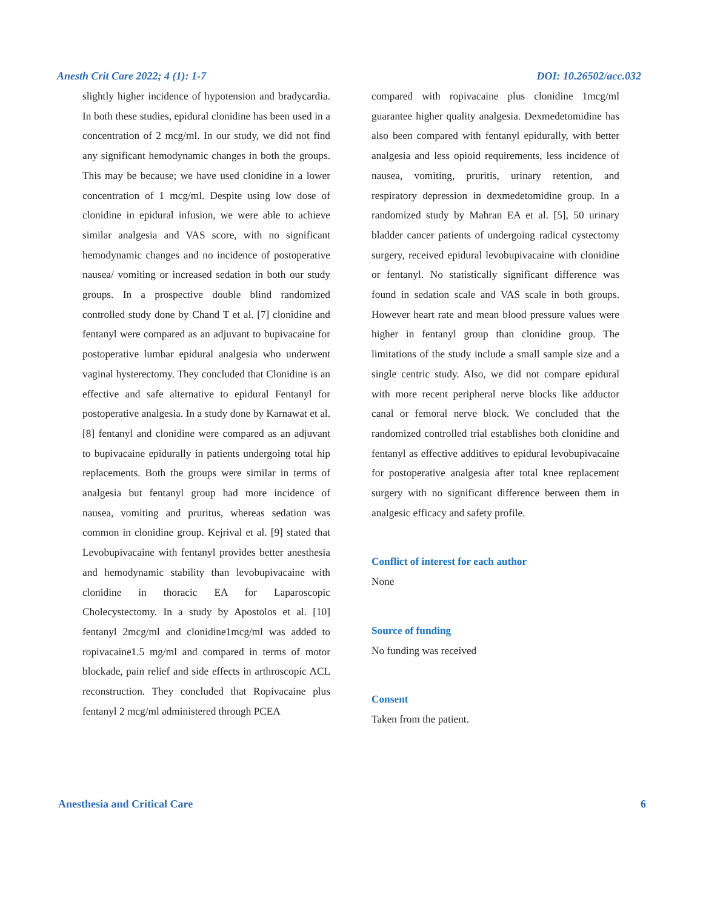Anesth Crit Care 2022; 4 (1): 1-7 DOI: 10.26502/acc.032
slightly higher incidence of hypotension and bradycardia. In both these studies, epidural clonidine has been used in a concentration of 2 mcg/ml. In our study, we did not find any significant hemodynamic changes in both the groups. This may be because; we have used clonidine in a lower concentration of 1 mcg/ml. Despite using low dose of clonidine in epidural infusion, we were able to achieve similar analgesia and VAS score, with no significant hemodynamic changes and no incidence of postoperative nausea/ vomiting or increased sedation in both our study groups. In a prospective double blind randomized controlled study done by Chand T et al. [7] clonidine and fentanyl were compared as an adjuvant to bupivacaine for postoperative lumbar epidural analgesia who underwent vaginal hysterectomy. They concluded that Clonidine is an effective and safe alternative to epidural Fentanyl for postoperative analgesia. In a study done by Karnawat et al. [8] fentanyl and clonidine were compared as an adjuvant to bupivacaine epidurally in patients undergoing total hip replacements. Both the groups were similar in terms of analgesia but fentanyl group had more incidence of nausea, vomiting and pruritus, whereas sedation was common in clonidine group. Kejrival et al. [9] stated that Levobupivacaine with fentanyl provides better anesthesia and hemodynamic stability than levobupivacaine with clonidine in thoracic EA for Laparoscopic Cholecystectomy. In a study by Apostolos et al. [10] fentanyl 2mcg/ml and clonidine1mcg/ml was added to ropivacaine1.5 mg/ml and compared in terms of motor blockade, pain relief and side effects in arthroscopic ACL reconstruction. They concluded that Ropivacaine plus fentanyl 2 mcg/ml administered through PCEA
compared with ropivacaine plus clonidine 1mcg/ml guarantee higher quality analgesia. Dexmedetomidine has also been compared with fentanyl epidurally, with better analgesia and less opioid requirements, less incidence of nausea, vomiting, pruritis, urinary retention, and respiratory depression in dexmedetomidine group. In a randomized study by Mahran EA et al. [5], 50 urinary bladder cancer patients of undergoing radical cystectomy surgery, received epidural levobupivacaine with clonidine or fentanyl. No statistically significant difference was found in sedation scale and VAS scale in both groups. However heart rate and mean blood pressure values were higher in fentanyl group than clonidine group. The limitations of the study include a small sample size and a single centric study. Also, we did not compare epidural with more recent peripheral nerve blocks like adductor canal or femoral nerve block. We concluded that the randomized controlled trial establishes both clonidine and fentanyl as effective additives to epidural levobupivacaine for postoperative analgesia after total knee replacement surgery with no significant difference between them in analgesic efficacy and safety profile.
Conflict of interest for each author
None
Source of funding
No funding was received
Consent
Taken from the patient.
Anesthesia and Critical Care 6